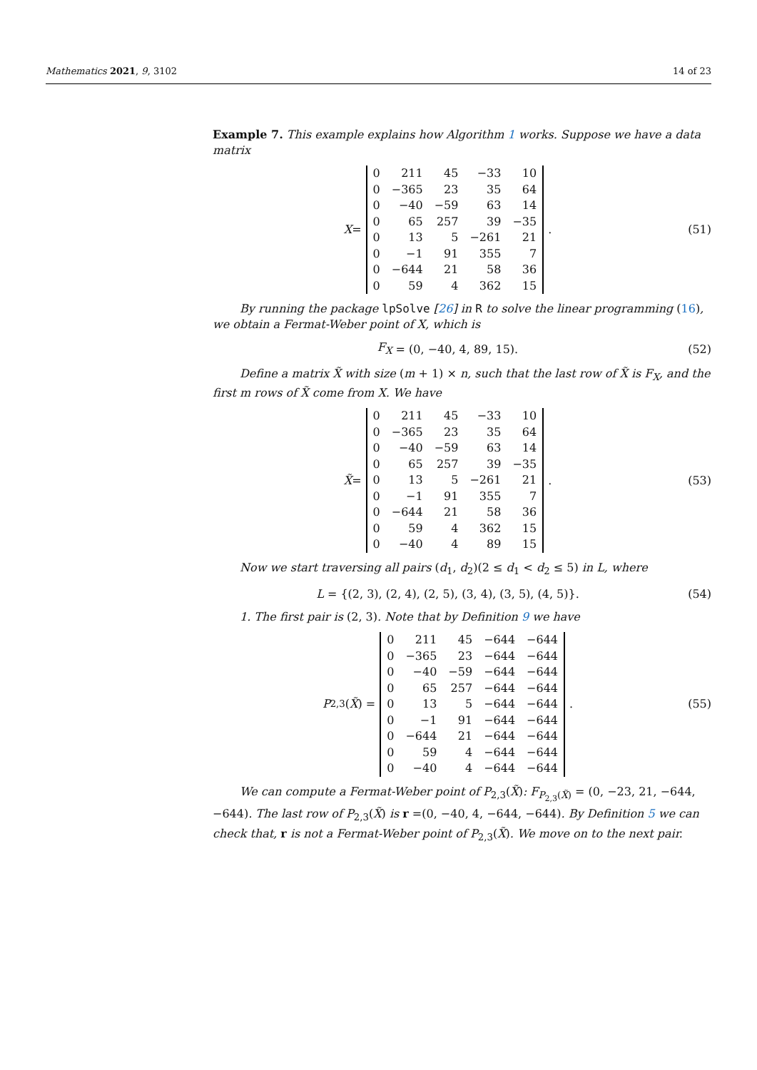Mathematics 2021, 9, 3102 14 of 23
Example 7. This example explains how Algorithm 1 works. Suppose we have a data matrix
X =
| 0 | 211 | 45 | −33 | 10 |
| 0 | −365 | 23 | 35 | 64 |
| 0 | −40 | −59 | 63 | 14 |
| 0 | 65 | 257 | 39 | −35 |
| 0 | 13 | 5 | −261 | 21 |
| 0 | −1 | 91 | 355 | 7 |
| 0 | −644 | 21 | 58 | 36 |
| 0 | 59 | 4 | 362 | 15 |
.
(51)
By running the package lpSolve [26] in R to solve the linear programming (16), we obtain a Fermat-Weber point of X, which is
F<sub>X</sub> = (0, −40, 4, 89, 15). (52)
Define a matrix X̃ with size (m + 1) × n, such that the last row of X̃ is F<sub>X</sub>, and the first m rows of X̃ come from X. We have
X̃ =
| 0 | 211 | 45 | −33 | 10 |
| 0 | −365 | 23 | 35 | 64 |
| 0 | −40 | −59 | 63 | 14 |
| 0 | 65 | 257 | 39 | −35 |
| 0 | 13 | 5 | −261 | 21 |
| 0 | −1 | 91 | 355 | 7 |
| 0 | −644 | 21 | 58 | 36 |
| 0 | 59 | 4 | 362 | 15 |
| 0 | −40 | 4 | 89 | 15 |
.
(53)
Now we start traversing all pairs (d<sub>1</sub>, d<sub>2</sub>)(2 ≤ d<sub>1</sub> < d<sub>2</sub> ≤ 5) in L, where
L = {(2, 3), (2, 4), (2, 5), (3, 4), (3, 5), (4, 5)}.
(54)
1. The first pair is (2, 3). Note that by Definition 9 we have
P<sub>2,3</sub>(X̃) =
| 0 | 211 | 45 | −644 | −644 |
| 0 | −365 | 23 | −644 | −644 |
| 0 | −40 | −59 | −644 | −644 |
| 0 | 65 | 257 | −644 | −644 |
| 0 | 13 | 5 | −644 | −644 |
| 0 | −1 | 91 | −644 | −644 |
| 0 | −644 | 21 | −644 | −644 |
| 0 | 59 | 4 | −644 | −644 |
| 0 | −40 | 4 | −644 | −644 |
.
(55)
We can compute a Fermat-Weber point of P<sub>2,3</sub>(X̃): F<sub>P<sub>2,3</sub>(X̃)</sub> = (0, −23, 21, −644, −644). The last row of P<sub>2,3</sub>(X̃) is r =(0, −40, 4, −644, −644). By Definition 5 we can check that, r is not a Fermat-Weber point of P<sub>2,3</sub>(X̃). We move on to the next pair.